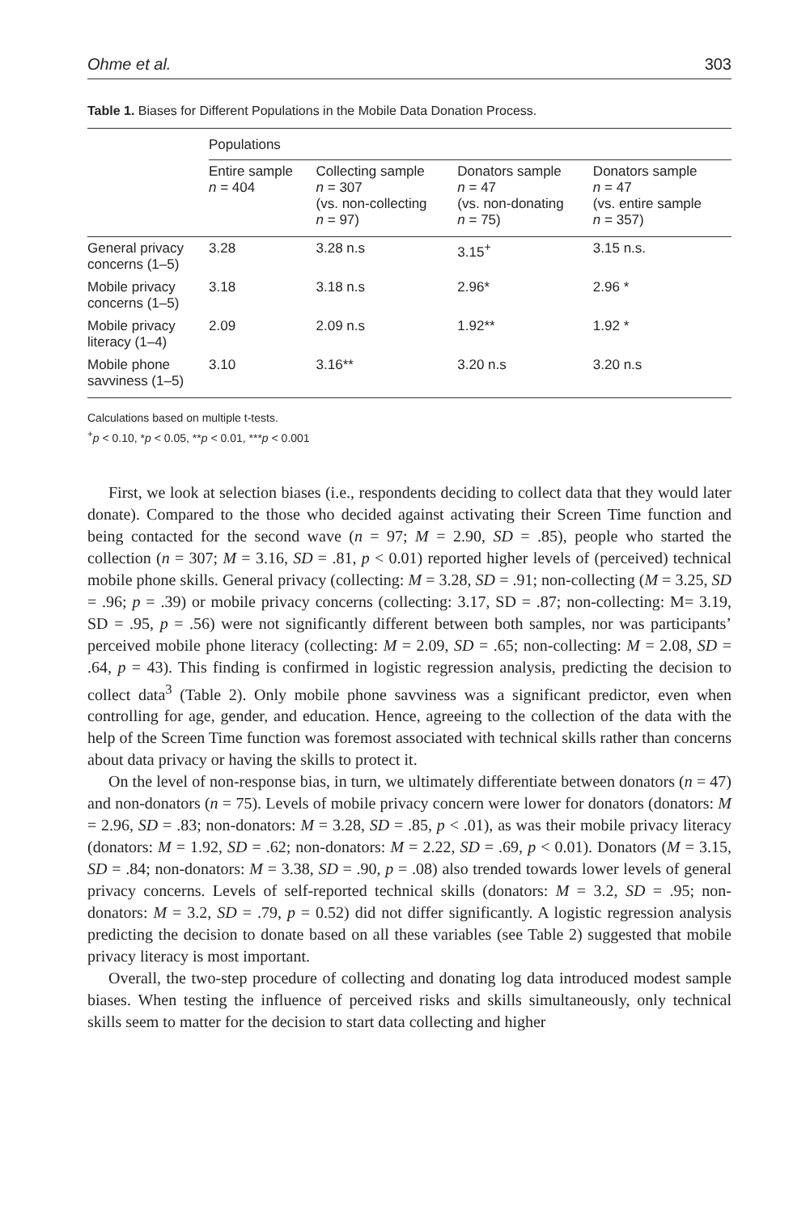Ohme et al. 303
Table 1. Biases for Different Populations in the Mobile Data Donation Process.
| | Populations | | | |
| --- | --- | --- | --- | --- |
| | Entire sample n = 404 | Collecting sample n = 307 (vs. non-collecting n = 97) | Donators sample n = 47 (vs. non-donating n = 75) | Donators sample n = 47 (vs. entire sample n = 357) |
| General privacy concerns (1–5) | 3.28 | 3.28 n.s | 3.15<sup>+</sup> | 3.15 n.s. |
| Mobile privacy concerns (1–5) | 3.18 | 3.18 n.s | 2.96* | 2.96 * |
| Mobile privacy literacy (1–4) | 2.09 | 2.09 n.s | 1.92** | 1.92 * |
| Mobile phone savviness (1–5) | 3.10 | 3.16** | 3.20 n.s | 3.20 n.s |
Calculations based on multiple t-tests.
<sup>+</sup>p < 0.10, *p < 0.05, **p < 0.01, ***p < 0.001
First, we look at selection biases (i.e., respondents deciding to collect data that they would later donate). Compared to the those who decided against activating their Screen Time function and being contacted for the second wave (n = 97; M = 2.90, SD = .85), people who started the collection (n = 307; M = 3.16, SD = .81, p < 0.01) reported higher levels of (perceived) technical mobile phone skills. General privacy (collecting: M = 3.28, SD = .91; non-collecting (M = 3.25, SD = .96; p = .39) or mobile privacy concerns (collecting: 3.17, SD = .87; non-collecting: M= 3.19, SD = .95, p = .56) were not significantly different between both samples, nor was participants’ perceived mobile phone literacy (collecting: M = 2.09, SD = .65; non-collecting: M = 2.08, SD = .64, p = 43). This finding is confirmed in logistic regression analysis, predicting the decision to collect data<sup>3</sup> (Table 2). Only mobile phone savviness was a significant predictor, even when controlling for age, gender, and education. Hence, agreeing to the collection of the data with the help of the Screen Time function was foremost associated with technical skills rather than concerns about data privacy or having the skills to protect it.
On the level of non-response bias, in turn, we ultimately differentiate between donators (n = 47) and non-donators (n = 75). Levels of mobile privacy concern were lower for donators (donators: M = 2.96, SD = .83; non-donators: M = 3.28, SD = .85, p < .01), as was their mobile privacy literacy (donators: M = 1.92, SD = .62; non-donators: M = 2.22, SD = .69, p < 0.01). Donators (M = 3.15, SD = .84; non-donators: M = 3.38, SD = .90, p = .08) also trended towards lower levels of general privacy concerns. Levels of self-reported technical skills (donators: M = 3.2, SD = .95; non-donators: M = 3.2, SD = .79, p = 0.52) did not differ significantly. A logistic regression analysis predicting the decision to donate based on all these variables (see Table 2) suggested that mobile privacy literacy is most important.
Overall, the two-step procedure of collecting and donating log data introduced modest sample biases. When testing the influence of perceived risks and skills simultaneously, only technical skills seem to matter for the decision to start data collecting and higher